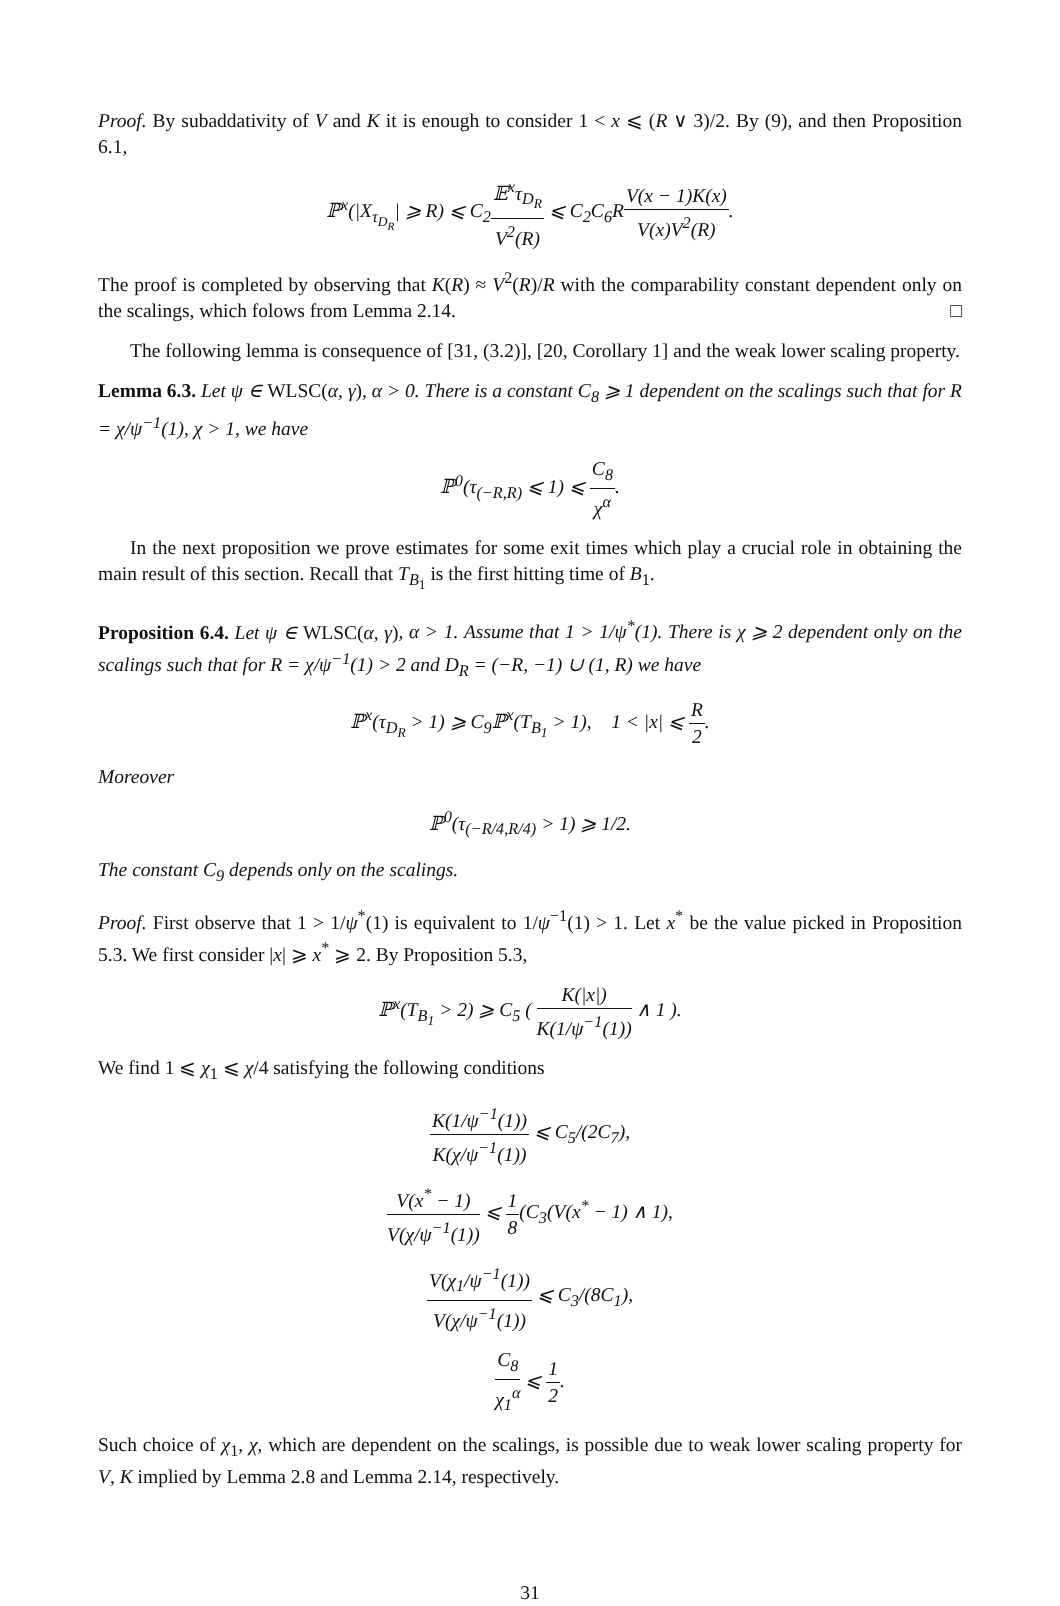Proof. By subaddativity of V and K it is enough to consider 1 < x ⩽ (R ∨ 3)/2. By (9), and then Proposition 6.1,
ℙ<sup>x</sup>(|X<sub>τ<sub>D<sub>R</sub></sub></sub>| ⩾ R) ⩽ C<sub>2</sub>𝔼<sup>x</sup>τ<sub>D<sub>R</sub></sub> V<sup>2</sup>(R) ⩽ C<sub>2</sub>C<sub>6</sub>RV(x − 1)K(x) V(x)V<sup>2</sup>(R).
The proof is completed by observing that K(R) ≈ V<sup>2</sup>(R)/R with the comparability constant dependent only on the scalings, which folows from Lemma 2.14. □
The following lemma is consequence of [31, (3.2)], [20, Corollary 1] and the weak lower scaling property.
Lemma 6.3. Let ψ ∈ WLSC(α, γ), α > 0. There is a constant C<sub>8</sub> ⩾ 1 dependent on the scalings such that for R = χ/ψ<sup>−1</sup>(1), χ > 1, we have
ℙ<sup>0</sup>(τ<sub>(−R,R)</sub> ⩽ 1) ⩽ C<sub>8</sub> χ<sup>α</sup>.
In the next proposition we prove estimates for some exit times which play a crucial role in obtaining the main result of this section. Recall that T<sub>B<sub>1</sub></sub> is the first hitting time of B<sub>1</sub>.
Proposition 6.4. Let ψ ∈ WLSC(α, γ), α > 1. Assume that 1 > 1/ψ<sup>*</sup>(1). There is χ ⩾ 2 dependent only on the scalings such that for R = χ/ψ<sup>−1</sup>(1) > 2 and D<sub>R</sub> = (−R, −1) ∪ (1, R) we have
ℙ<sup>x</sup>(τ<sub>D<sub>R</sub></sub> > 1) ⩾ C<sub>9</sub>ℙ<sup>x</sup>(T<sub>B<sub>1</sub></sub> > 1), 1 < |x| ⩽ R 2.
Moreover
ℙ<sup>0</sup>(τ<sub>(−R/4,R/4)</sub> > 1) ⩾ 1/2.
The constant C<sub>9</sub> depends only on the scalings.
Proof. First observe that 1 > 1/ψ<sup>*</sup>(1) is equivalent to 1/ψ<sup>−1</sup>(1) > 1. Let x<sup>*</sup> be the value picked in Proposition 5.3. We first consider |x| ⩾ x<sup>*</sup> ⩾ 2. By Proposition 5.3,
ℙ<sup>x</sup>(T<sub>B<sub>1</sub></sub> > 2) ⩾ C<sub>5</sub> ( K(|x|) K(1/ψ<sup>−1</sup>(1)) ∧ 1 ).
We find 1 ⩽ χ<sub>1</sub> ⩽ χ/4 satisfying the following conditions
K(1/ψ<sup>−1</sup>(1)) K(χ/ψ<sup>−1</sup>(1)) ⩽ C<sub>5</sub>/(2C<sub>7</sub>),
V(x<sup>*</sup> − 1) V(χ/ψ<sup>−1</sup>(1)) ⩽ 1 8(C<sub>3</sub>(V(x<sup>*</sup> − 1) ∧ 1),
V(χ<sub>1</sub>/ψ<sup>−1</sup>(1)) V(χ/ψ<sup>−1</sup>(1)) ⩽ C<sub>3</sub>/(8C<sub>1</sub>),
C<sub>8</sub> χ<sub>1</sub><sup>α</sup> ⩽ 1 2.
Such choice of χ<sub>1</sub>, χ, which are dependent on the scalings, is possible due to weak lower scaling property for V, K implied by Lemma 2.8 and Lemma 2.14, respectively.
31